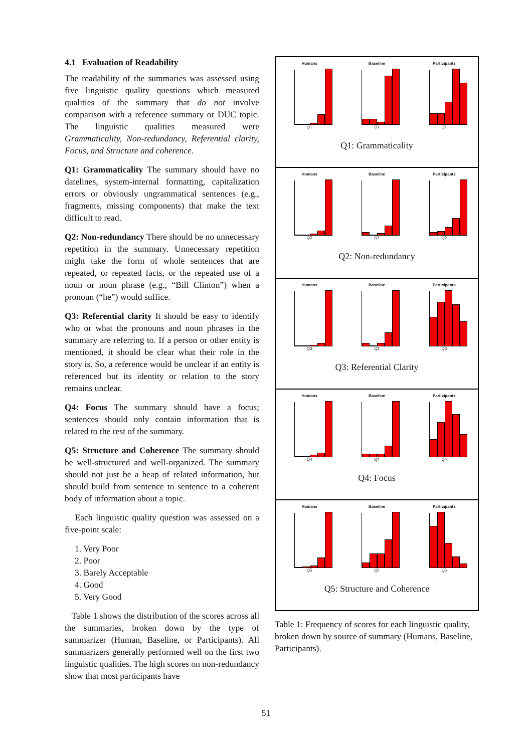4.1 Evaluation of Readability
The readability of the summaries was assessed using five linguistic quality questions which measured qualities of the summary that do not involve comparison with a reference summary or DUC topic. The linguistic qualities measured were Grammaticality, Non-redundancy, Referential clarity, Focus, and Structure and coherence.
Q1: Grammaticality The summary should have no datelines, system-internal formatting, capitalization errors or obviously ungrammatical sentences (e.g., fragments, missing components) that make the text difficult to read.
Q2: Non-redundancy There should be no unnecessary repetition in the summary. Unnecessary repetition might take the form of whole sentences that are repeated, or repeated facts, or the repeated use of a noun or noun phrase (e.g., “Bill Clinton”) when a pronoun (“he”) would suffice.
Q3: Referential clarity It should be easy to identify who or what the pronouns and noun phrases in the summary are referring to. If a person or other entity is mentioned, it should be clear what their role in the story is. So, a reference would be unclear if an entity is referenced but its identity or relation to the story remains unclear.
Q4: Focus The summary should have a focus; sentences should only contain information that is related to the rest of the summary.
Q5: Structure and Coherence The summary should be well-structured and well-organized. The summary should not just be a heap of related information, but should build from sentence to sentence to a coherent body of information about a topic.
Each linguistic quality question was assessed on a five-point scale:
1. Very Poor
2. Poor
3. Barely Acceptable
4. Good
5. Very Good
Table 1 shows the distribution of the scores across all the summaries, broken down by the type of summarizer (Human, Baseline, or Participants). All summarizers generally performed well on the first two linguistic qualities. The high scores on non-redundancy show that most participants have
Humans
Q1
Baseline
Q1
Participants
Q1
Q1: Grammaticality
Humans
Q2
Baseline
Q2
Participants
Q2
Q2: Non-redundancy
Humans
Q3
Baseline
Q3
Participants
Q3
Q3: Referential Clarity
Humans
Q4
Baseline
Q4
Participants
Q4
Q4: Focus
Humans
Q5
Baseline
Q5
Participants
Q5
Q5: Structure and Coherence
Table 1: Frequency of scores for each linguistic quality, broken down by source of summary (Humans, Baseline, Participants).
51